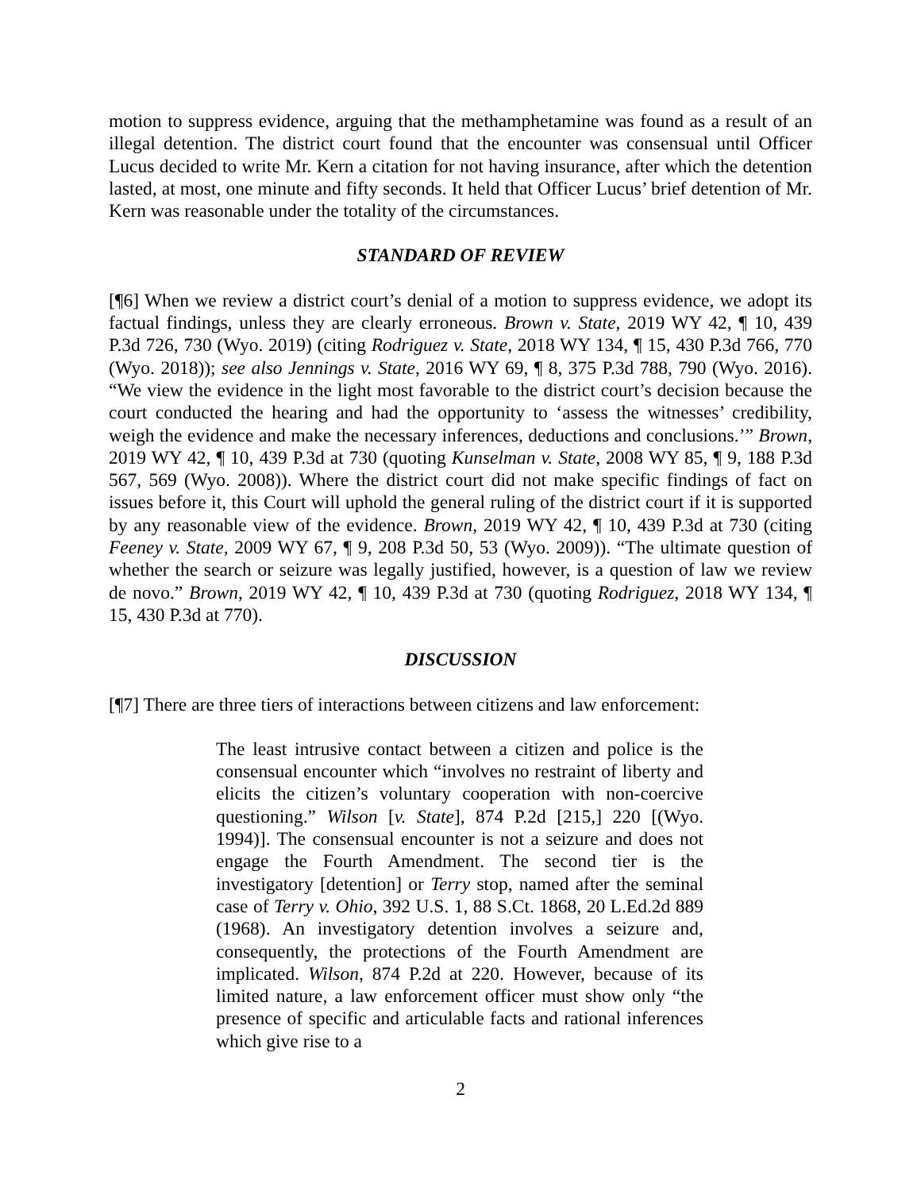motion to suppress evidence, arguing that the methamphetamine was found as a result of an illegal detention. The district court found that the encounter was consensual until Officer Lucus decided to write Mr. Kern a citation for not having insurance, after which the detention lasted, at most, one minute and fifty seconds. It held that Officer Lucus’ brief detention of Mr. Kern was reasonable under the totality of the circumstances.
STANDARD OF REVIEW
[¶6] When we review a district court’s denial of a motion to suppress evidence, we adopt its factual findings, unless they are clearly erroneous. Brown v. State, 2019 WY 42, ¶ 10, 439 P.3d 726, 730 (Wyo. 2019) (citing Rodriguez v. State, 2018 WY 134, ¶ 15, 430 P.3d 766, 770 (Wyo. 2018)); see also Jennings v. State, 2016 WY 69, ¶ 8, 375 P.3d 788, 790 (Wyo. 2016). “We view the evidence in the light most favorable to the district court’s decision because the court conducted the hearing and had the opportunity to ‘assess the witnesses’ credibility, weigh the evidence and make the necessary inferences, deductions and conclusions.’” Brown, 2019 WY 42, ¶ 10, 439 P.3d at 730 (quoting Kunselman v. State, 2008 WY 85, ¶ 9, 188 P.3d 567, 569 (Wyo. 2008)). Where the district court did not make specific findings of fact on issues before it, this Court will uphold the general ruling of the district court if it is supported by any reasonable view of the evidence. Brown, 2019 WY 42, ¶ 10, 439 P.3d at 730 (citing Feeney v. State, 2009 WY 67, ¶ 9, 208 P.3d 50, 53 (Wyo. 2009)). “The ultimate question of whether the search or seizure was legally justified, however, is a question of law we review de novo.” Brown, 2019 WY 42, ¶ 10, 439 P.3d at 730 (quoting Rodriguez, 2018 WY 134, ¶ 15, 430 P.3d at 770).
DISCUSSION
[¶7] There are three tiers of interactions between citizens and law enforcement:
The least intrusive contact between a citizen and police is the consensual encounter which “involves no restraint of liberty and elicits the citizen’s voluntary cooperation with non-coercive questioning.” Wilson [v. State], 874 P.2d [215,] 220 [(Wyo. 1994)]. The consensual encounter is not a seizure and does not engage the Fourth Amendment. The second tier is the investigatory [detention] or Terry stop, named after the seminal case of Terry v. Ohio, 392 U.S. 1, 88 S.Ct. 1868, 20 L.Ed.2d 889 (1968). An investigatory detention involves a seizure and, consequently, the protections of the Fourth Amendment are implicated. Wilson, 874 P.2d at 220. However, because of its limited nature, a law enforcement officer must show only “the presence of specific and articulable facts and rational inferences which give rise to a
2